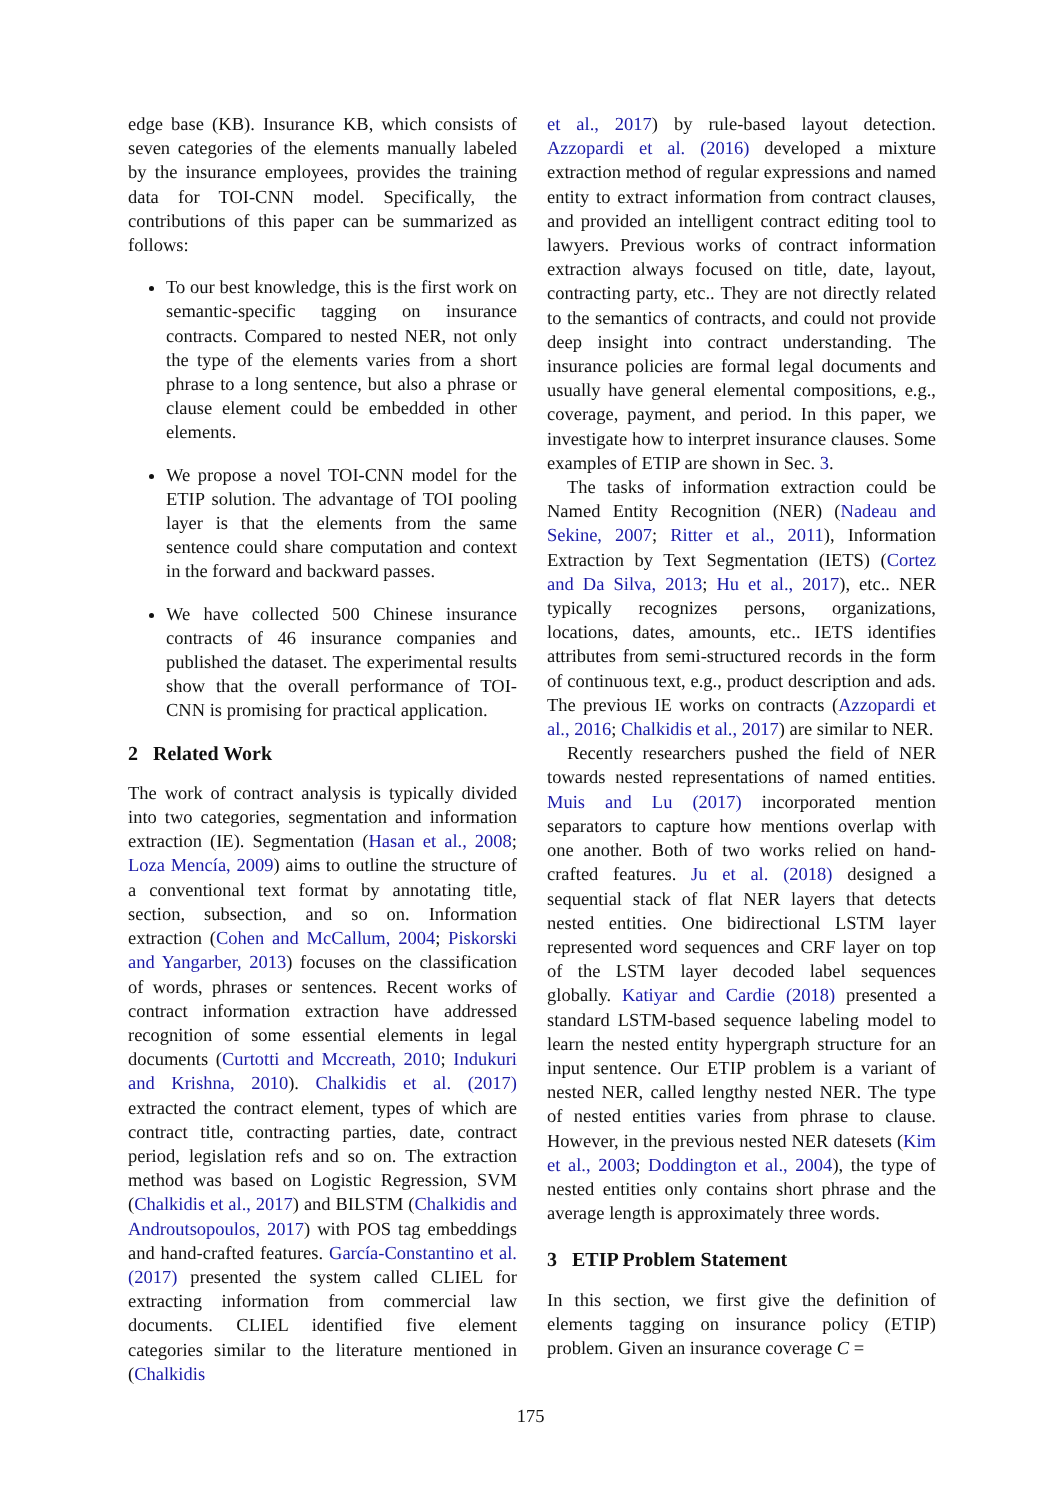edge base (KB). Insurance KB, which consists of seven categories of the elements manually labeled by the insurance employees, provides the training data for TOI-CNN model. Specifically, the contributions of this paper can be summarized as follows:
To our best knowledge, this is the first work on semantic-specific tagging on insurance contracts. Compared to nested NER, not only the type of the elements varies from a short phrase to a long sentence, but also a phrase or clause element could be embedded in other elements.
We propose a novel TOI-CNN model for the ETIP solution. The advantage of TOI pooling layer is that the elements from the same sentence could share computation and context in the forward and backward passes.
We have collected 500 Chinese insurance contracts of 46 insurance companies and published the dataset. The experimental results show that the overall performance of TOI-CNN is promising for practical application.
2 Related Work
The work of contract analysis is typically divided into two categories, segmentation and information extraction (IE). Segmentation (Hasan et al., 2008; Loza Mencía, 2009) aims to outline the structure of a conventional text format by annotating title, section, subsection, and so on. Information extraction (Cohen and McCallum, 2004; Piskorski and Yangarber, 2013) focuses on the classification of words, phrases or sentences. Recent works of contract information extraction have addressed recognition of some essential elements in legal documents (Curtotti and Mccreath, 2010; Indukuri and Krishna, 2010). Chalkidis et al. (2017) extracted the contract element, types of which are contract title, contracting parties, date, contract period, legislation refs and so on. The extraction method was based on Logistic Regression, SVM (Chalkidis et al., 2017) and BILSTM (Chalkidis and Androutsopoulos, 2017) with POS tag embeddings and hand-crafted features. García-Constantino et al. (2017) presented the system called CLIEL for extracting information from commercial law documents. CLIEL identified five element categories similar to the literature mentioned in (Chalkidis
et al., 2017) by rule-based layout detection. Azzopardi et al. (2016) developed a mixture extraction method of regular expressions and named entity to extract information from contract clauses, and provided an intelligent contract editing tool to lawyers. Previous works of contract information extraction always focused on title, date, layout, contracting party, etc.. They are not directly related to the semantics of contracts, and could not provide deep insight into contract understanding. The insurance policies are formal legal documents and usually have general elemental compositions, e.g., coverage, payment, and period. In this paper, we investigate how to interpret insurance clauses. Some examples of ETIP are shown in Sec. 3.
The tasks of information extraction could be Named Entity Recognition (NER) (Nadeau and Sekine, 2007; Ritter et al., 2011), Information Extraction by Text Segmentation (IETS) (Cortez and Da Silva, 2013; Hu et al., 2017), etc.. NER typically recognizes persons, organizations, locations, dates, amounts, etc.. IETS identifies attributes from semi-structured records in the form of continuous text, e.g., product description and ads. The previous IE works on contracts (Azzopardi et al., 2016; Chalkidis et al., 2017) are similar to NER.
Recently researchers pushed the field of NER towards nested representations of named entities. Muis and Lu (2017) incorporated mention separators to capture how mentions overlap with one another. Both of two works relied on hand-crafted features. Ju et al. (2018) designed a sequential stack of flat NER layers that detects nested entities. One bidirectional LSTM layer represented word sequences and CRF layer on top of the LSTM layer decoded label sequences globally. Katiyar and Cardie (2018) presented a standard LSTM-based sequence labeling model to learn the nested entity hypergraph structure for an input sentence. Our ETIP problem is a variant of nested NER, called lengthy nested NER. The type of nested entities varies from phrase to clause. However, in the previous nested NER datesets (Kim et al., 2003; Doddington et al., 2004), the type of nested entities only contains short phrase and the average length is approximately three words.
3 ETIP Problem Statement
In this section, we first give the definition of elements tagging on insurance policy (ETIP) problem. Given an insurance coverage C =
175